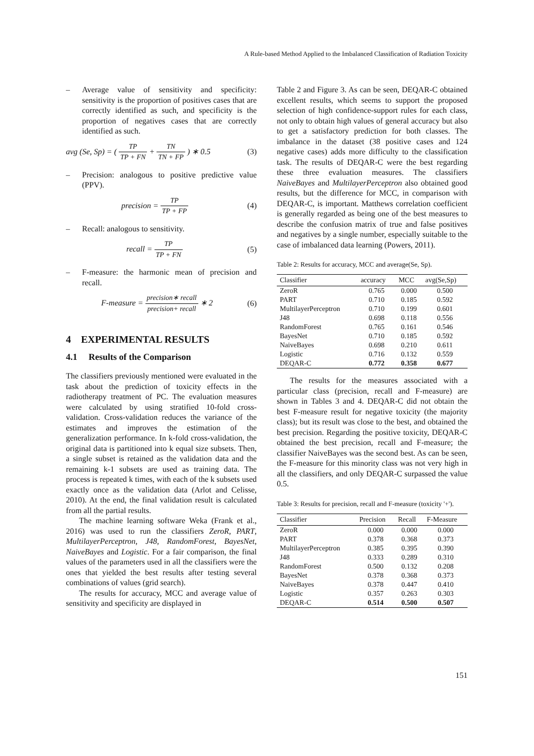A Rule-based Method Applied to the Imbalanced Classification of Radiation Toxicity
– Average value of sensitivity and specificity: sensitivity is the proportion of positives cases that are correctly identified as such, and specificity is the proportion of negatives cases that are correctly identified as such.
avg (Se, Sp) = ( TP TP + FN + TN TN + FP ) ∗ 0.5 (3)
– Precision: analogous to positive predictive value (PPV).
precision = TP TP + FP (4)
– Recall: analogous to sensitivity.
recall = TP TP + FN (5)
– F-measure: the harmonic mean of precision and recall.
F-measure = precision∗ recall precision+ recall ∗ 2 (6)
4 EXPERIMENTAL RESULTS
4.1 Results of the Comparison
The classifiers previously mentioned were evaluated in the task about the prediction of toxicity effects in the radiotherapy treatment of PC. The evaluation measures were calculated by using stratified 10-fold cross-validation. Cross-validation reduces the variance of the estimates and improves the estimation of the generalization performance. In k-fold cross-validation, the original data is partitioned into k equal size subsets. Then, a single subset is retained as the validation data and the remaining k-1 subsets are used as training data. The process is repeated k times, with each of the k subsets used exactly once as the validation data (Arlot and Celisse, 2010). At the end, the final validation result is calculated from all the partial results.
The machine learning software Weka (Frank et al., 2016) was used to run the classifiers ZeroR, PART, MultilayerPerceptron, J48, RandomForest, BayesNet, NaiveBayes and Logistic. For a fair comparison, the final values of the parameters used in all the classifiers were the ones that yielded the best results after testing several combinations of values (grid search).
The results for accuracy, MCC and average value of sensitivity and specificity are displayed in
Table 2 and Figure 3. As can be seen, DEQAR-C obtained excellent results, which seems to support the proposed selection of high confidence-support rules for each class, not only to obtain high values of general accuracy but also to get a satisfactory prediction for both classes. The imbalance in the dataset (38 positive cases and 124 negative cases) adds more difficulty to the classification task. The results of DEQAR-C were the best regarding these three evaluation measures. The classifiers NaiveBayes and MultilayerPerceptron also obtained good results, but the difference for MCC, in comparison with DEQAR-C, is important. Matthews correlation coefficient is generally regarded as being one of the best measures to describe the confusion matrix of true and false positives and negatives by a single number, especially suitable to the case of imbalanced data learning (Powers, 2011).
Table 2: Results for accuracy, MCC and average(Se, Sp).
| Classifier | accuracy | MCC | avg(Se,Sp) |
| --- | --- | --- | --- |
| ZeroR | 0.765 | 0.000 | 0.500 |
| PART | 0.710 | 0.185 | 0.592 |
| MultilayerPerceptron | 0.710 | 0.199 | 0.601 |
| J48 | 0.698 | 0.118 | 0.556 |
| RandomForest | 0.765 | 0.161 | 0.546 |
| BayesNet | 0.710 | 0.185 | 0.592 |
| NaiveBayes | 0.698 | 0.210 | 0.611 |
| Logistic | 0.716 | 0.132 | 0.559 |
| DEQAR-C | 0.772 | 0.358 | 0.677 |
The results for the measures associated with a particular class (precision, recall and F-measure) are shown in Tables 3 and 4. DEQAR-C did not obtain the best F-measure result for negative toxicity (the majority class); but its result was close to the best, and obtained the best precision. Regarding the positive toxicity, DEQAR-C obtained the best precision, recall and F-measure; the classifier NaiveBayes was the second best. As can be seen, the F-measure for this minority class was not very high in all the classifiers, and only DEQAR-C surpassed the value 0.5.
Table 3: Results for precision, recall and F-measure (toxicity '+').
| Classifier | Precision | Recall | F-Measure |
| --- | --- | --- | --- |
| ZeroR | 0.000 | 0.000 | 0.000 |
| PART | 0.378 | 0.368 | 0.373 |
| MultilayerPerceptron | 0.385 | 0.395 | 0.390 |
| J48 | 0.333 | 0.289 | 0.310 |
| RandomForest | 0.500 | 0.132 | 0.208 |
| BayesNet | 0.378 | 0.368 | 0.373 |
| NaiveBayes | 0.378 | 0.447 | 0.410 |
| Logistic | 0.357 | 0.263 | 0.303 |
| DEQAR-C | 0.514 | 0.500 | 0.507 |
151